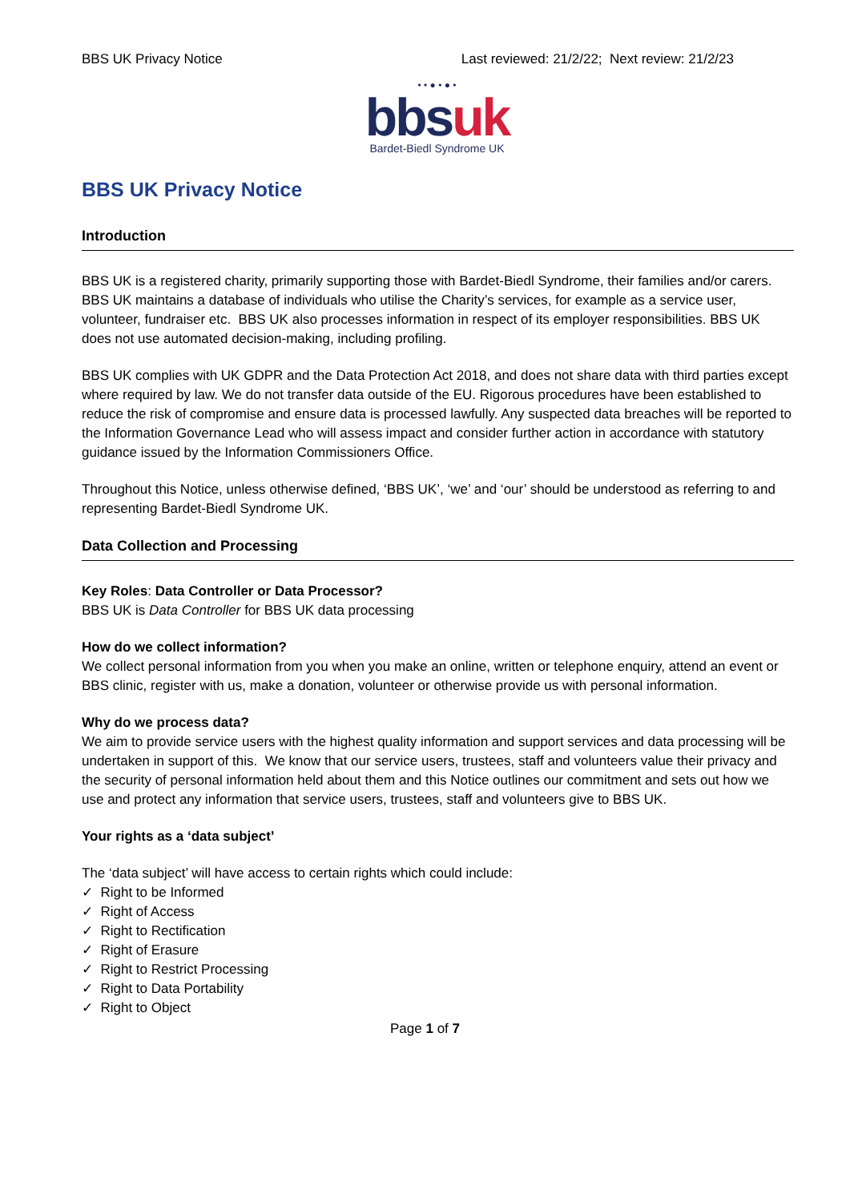BBS UK Privacy Notice Last reviewed: 21/2/22; Next review: 21/2/23
• • ● • ● •
bbs uk
Bardet-Biedl Syndrome UK
BBS UK Privacy Notice
Introduction
BBS UK is a registered charity, primarily supporting those with Bardet-Biedl Syndrome, their families and/or carers. BBS UK maintains a database of individuals who utilise the Charity’s services, for example as a service user, volunteer, fundraiser etc. BBS UK also processes information in respect of its employer responsibilities. BBS UK does not use automated decision-making, including profiling.
BBS UK complies with UK GDPR and the Data Protection Act 2018, and does not share data with third parties except where required by law. We do not transfer data outside of the EU. Rigorous procedures have been established to reduce the risk of compromise and ensure data is processed lawfully. Any suspected data breaches will be reported to the Information Governance Lead who will assess impact and consider further action in accordance with statutory guidance issued by the Information Commissioners Office.
Throughout this Notice, unless otherwise defined, ‘BBS UK’, ‘we’ and ‘our’ should be understood as referring to and representing Bardet-Biedl Syndrome UK.
Data Collection and Processing
Key Roles: Data Controller or Data Processor?
BBS UK is Data Controller for BBS UK data processing
How do we collect information?
We collect personal information from you when you make an online, written or telephone enquiry, attend an event or BBS clinic, register with us, make a donation, volunteer or otherwise provide us with personal information.
Why do we process data?
We aim to provide service users with the highest quality information and support services and data processing will be undertaken in support of this. We know that our service users, trustees, staff and volunteers value their privacy and the security of personal information held about them and this Notice outlines our commitment and sets out how we use and protect any information that service users, trustees, staff and volunteers give to BBS UK.
Your rights as a ‘data subject’
The ‘data subject’ will have access to certain rights which could include:
✓ Right to be Informed
✓ Right of Access
✓ Right to Rectification
✓ Right of Erasure
✓ Right to Restrict Processing
✓ Right to Data Portability
✓ Right to Object
Page 1 of 7